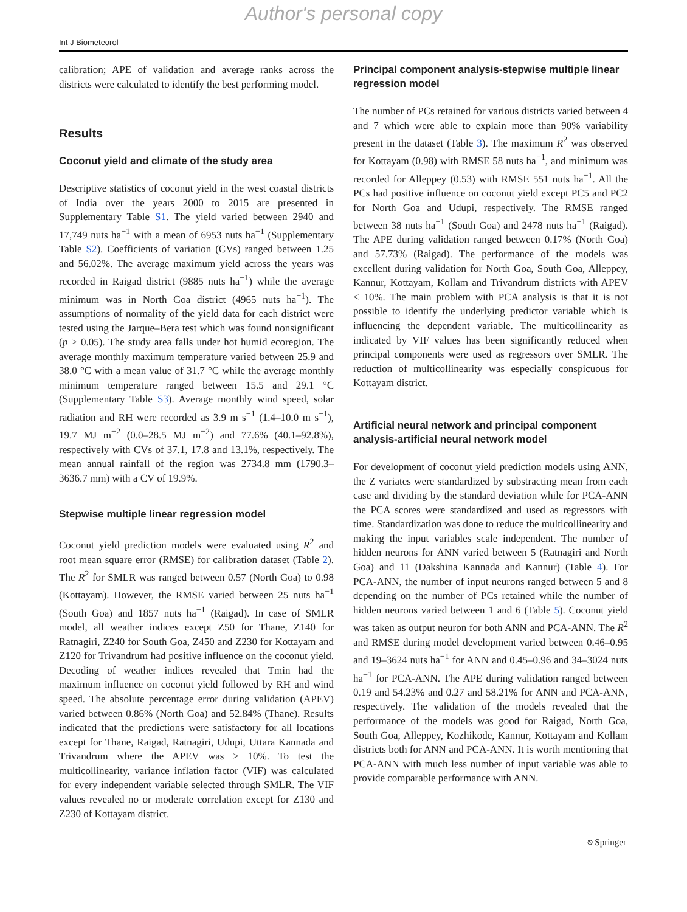Author's personal copy
Int J Biometeorol
calibration; APE of validation and average ranks across the districts were calculated to identify the best performing model.
Results
Coconut yield and climate of the study area
Descriptive statistics of coconut yield in the west coastal districts of India over the years 2000 to 2015 are presented in Supplementary Table S1. The yield varied between 2940 and 17,749 nuts ha<sup>−1</sup> with a mean of 6953 nuts ha<sup>−1</sup> (Supplementary Table S2). Coefficients of variation (CVs) ranged between 1.25 and 56.02%. The average maximum yield across the years was recorded in Raigad district (9885 nuts ha<sup>−1</sup>) while the average minimum was in North Goa district (4965 nuts ha<sup>−1</sup>). The assumptions of normality of the yield data for each district were tested using the Jarque–Bera test which was found nonsignificant (p > 0.05). The study area falls under hot humid ecoregion. The average monthly maximum temperature varied between 25.9 and 38.0 °C with a mean value of 31.7 °C while the average monthly minimum temperature ranged between 15.5 and 29.1 °C (Supplementary Table S3). Average monthly wind speed, solar radiation and RH were recorded as 3.9 m s<sup>−1</sup> (1.4–10.0 m s<sup>−1</sup>), 19.7 MJ m<sup>−2</sup> (0.0–28.5 MJ m<sup>−2</sup>) and 77.6% (40.1–92.8%), respectively with CVs of 37.1, 17.8 and 13.1%, respectively. The mean annual rainfall of the region was 2734.8 mm (1790.3–3636.7 mm) with a CV of 19.9%.
Stepwise multiple linear regression model
Coconut yield prediction models were evaluated using R<sup>2</sup> and root mean square error (RMSE) for calibration dataset (Table 2). The R<sup>2</sup> for SMLR was ranged between 0.57 (North Goa) to 0.98 (Kottayam). However, the RMSE varied between 25 nuts ha<sup>−1</sup> (South Goa) and 1857 nuts ha<sup>−1</sup> (Raigad). In case of SMLR model, all weather indices except Z50 for Thane, Z140 for Ratnagiri, Z240 for South Goa, Z450 and Z230 for Kottayam and Z120 for Trivandrum had positive influence on the coconut yield. Decoding of weather indices revealed that Tmin had the maximum influence on coconut yield followed by RH and wind speed. The absolute percentage error during validation (APEV) varied between 0.86% (North Goa) and 52.84% (Thane). Results indicated that the predictions were satisfactory for all locations except for Thane, Raigad, Ratnagiri, Udupi, Uttara Kannada and Trivandrum where the APEV was > 10%. To test the multicollinearity, variance inflation factor (VIF) was calculated for every independent variable selected through SMLR. The VIF values revealed no or moderate correlation except for Z130 and Z230 of Kottayam district.
Principal component analysis-stepwise multiple linear regression model
The number of PCs retained for various districts varied between 4 and 7 which were able to explain more than 90% variability present in the dataset (Table 3). The maximum R<sup>2</sup> was observed for Kottayam (0.98) with RMSE 58 nuts ha<sup>−1</sup>, and minimum was recorded for Alleppey (0.53) with RMSE 551 nuts ha<sup>−1</sup>. All the PCs had positive influence on coconut yield except PC5 and PC2 for North Goa and Udupi, respectively. The RMSE ranged between 38 nuts ha<sup>−1</sup> (South Goa) and 2478 nuts ha<sup>−1</sup> (Raigad). The APE during validation ranged between 0.17% (North Goa) and 57.73% (Raigad). The performance of the models was excellent during validation for North Goa, South Goa, Alleppey, Kannur, Kottayam, Kollam and Trivandrum districts with APEV < 10%. The main problem with PCA analysis is that it is not possible to identify the underlying predictor variable which is influencing the dependent variable. The multicollinearity as indicated by VIF values has been significantly reduced when principal components were used as regressors over SMLR. The reduction of multicollinearity was especially conspicuous for Kottayam district.
Artificial neural network and principal component analysis-artificial neural network model
For development of coconut yield prediction models using ANN, the Z variates were standardized by substracting mean from each case and dividing by the standard deviation while for PCA-ANN the PCA scores were standardized and used as regressors with time. Standardization was done to reduce the multicollinearity and making the input variables scale independent. The number of hidden neurons for ANN varied between 5 (Ratnagiri and North Goa) and 11 (Dakshina Kannada and Kannur) (Table 4). For PCA-ANN, the number of input neurons ranged between 5 and 8 depending on the number of PCs retained while the number of hidden neurons varied between 1 and 6 (Table 5). Coconut yield was taken as output neuron for both ANN and PCA-ANN. The R<sup>2</sup> and RMSE during model development varied between 0.46–0.95 and 19–3624 nuts ha<sup>−1</sup> for ANN and 0.45–0.96 and 34–3024 nuts ha<sup>−1</sup> for PCA-ANN. The APE during validation ranged between 0.19 and 54.23% and 0.27 and 58.21% for ANN and PCA-ANN, respectively. The validation of the models revealed that the performance of the models was good for Raigad, North Goa, South Goa, Alleppey, Kozhikode, Kannur, Kottayam and Kollam districts both for ANN and PCA-ANN. It is worth mentioning that PCA-ANN with much less number of input variable was able to provide comparable performance with ANN.
⎋ Springer